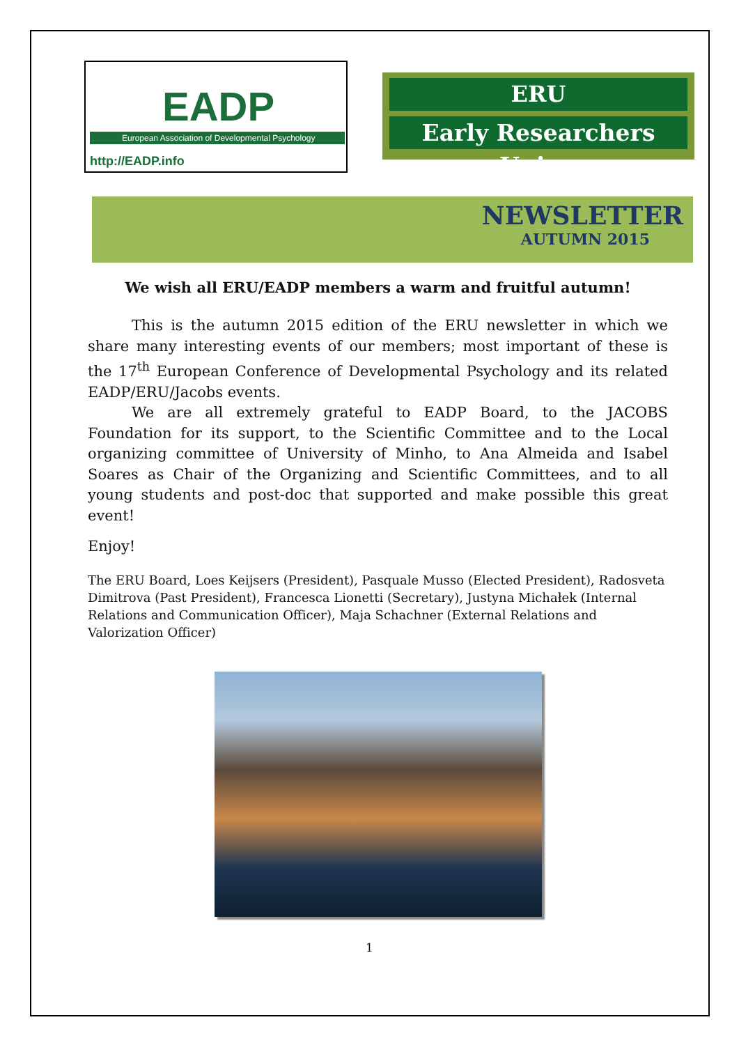EADP
European Association of Developmental Psychology
http://EADP.info
ERU
Early Researchers Union
NEWSLETTER
AUTUMN 2015
We wish all ERU/EADP members a warm and fruitful autumn!
This is the autumn 2015 edition of the ERU newsletter in which we share many interesting events of our members; most important of these is the 17<sup>th</sup> European Conference of Developmental Psychology and its related EADP/ERU/Jacobs events.
We are all extremely grateful to EADP Board, to the JACOBS Foundation for its support, to the Scientific Committee and to the Local organizing committee of University of Minho, to Ana Almeida and Isabel Soares as Chair of the Organizing and Scientific Committees, and to all young students and post-doc that supported and make possible this great event!
Enjoy!
The ERU Board, Loes Keijsers (President), Pasquale Musso (Elected President), Radosveta Dimitrova (Past President), Francesca Lionetti (Secretary), Justyna Michałek (Internal Relations and Communication Officer), Maja Schachner (External Relations and Valorization Officer)
1